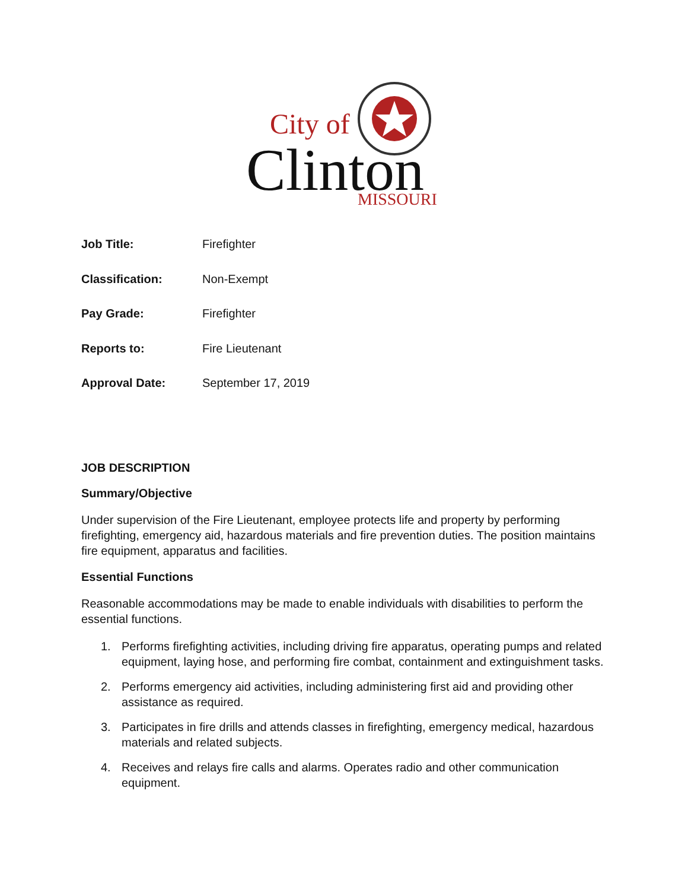City of
Clinton
MISSOURI
| Job Title: | Firefighter |
| Classification: | Non-Exempt |
| Pay Grade: | Firefighter |
| Reports to: | Fire Lieutenant |
| Approval Date: | September 17, 2019 |
JOB DESCRIPTION
Summary/Objective
Under supervision of the Fire Lieutenant, employee protects life and property by performing firefighting, emergency aid, hazardous materials and fire prevention duties. The position maintains fire equipment, apparatus and facilities.
Essential Functions
Reasonable accommodations may be made to enable individuals with disabilities to perform the essential functions.
1. Performs firefighting activities, including driving fire apparatus, operating pumps and related equipment, laying hose, and performing fire combat, containment and extinguishment tasks.
2. Performs emergency aid activities, including administering first aid and providing other assistance as required.
3. Participates in fire drills and attends classes in firefighting, emergency medical, hazardous materials and related subjects.
4. Receives and relays fire calls and alarms. Operates radio and other communication equipment.